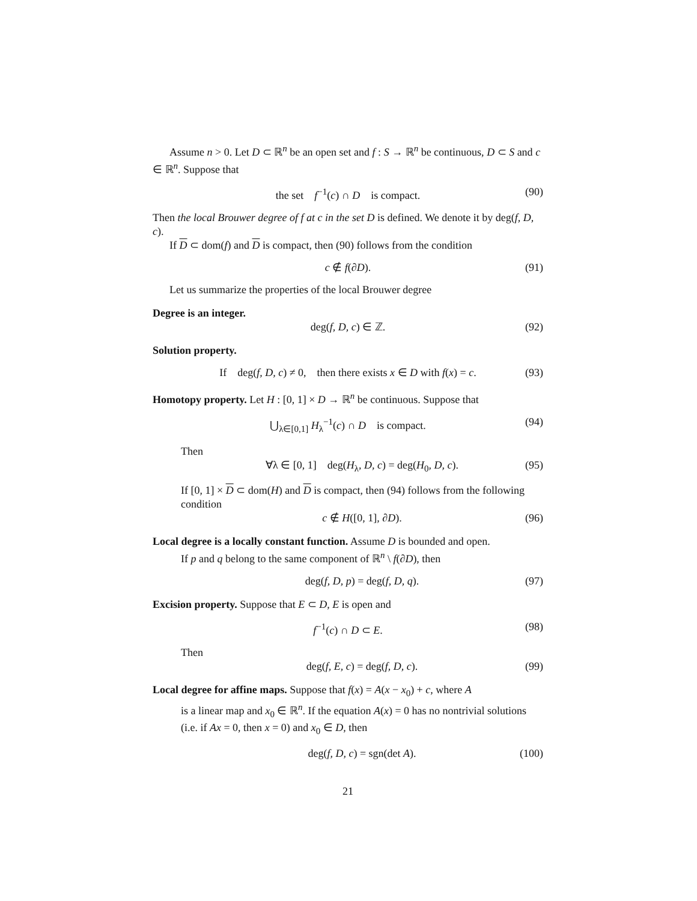Assume n > 0. Let D ⊂ ℝ<sup>n</sup> be an open set and f : S → ℝ<sup>n</sup> be continuous, D ⊂ S and c ∈ ℝ<sup>n</sup>. Suppose that
the set f<sup>−1</sup>(c) ∩ D is compact. (90)
Then the local Brouwer degree of f at c in the set D is defined. We denote it by deg(f, D, c).
If D ⊂ dom(f) and D is compact, then (90) follows from the condition
c ∉ f(∂D). (91)
Let us summarize the properties of the local Brouwer degree
Degree is an integer.
deg(f, D, c) ∈ ℤ. (92)
Solution property.
If deg(f, D, c) ≠ 0, then there exists x ∈ D with f(x) = c. (93)
Homotopy property. Let H : [0, 1] × D → ℝ<sup>n</sup> be continuous. Suppose that
⋃<sub>λ∈[0,1]</sub> H<sub>λ</sub><sup>−1</sup>(c) ∩ D is compact. (94)
Then
∀λ ∈ [0, 1] deg(H<sub>λ</sub>, D, c) = deg(H<sub>0</sub>, D, c). (95)
If [0, 1] × D ⊂ dom(H) and D is compact, then (94) follows from the following condition
c ∉ H([0, 1], ∂D). (96)
Local degree is a locally constant function. Assume D is bounded and open.
If p and q belong to the same component of ℝ<sup>n</sup> \ f(∂D), then
deg(f, D, p) = deg(f, D, q). (97)
Excision property. Suppose that E ⊂ D, E is open and
f<sup>−1</sup>(c) ∩ D ⊂ E. (98)
Then
deg(f, E, c) = deg(f, D, c). (99)
Local degree for affine maps. Suppose that f(x) = A(x − x<sub>0</sub>) + c, where A
is a linear map and x<sub>0</sub> ∈ ℝ<sup>n</sup>. If the equation A(x) = 0 has no nontrivial solutions (i.e. if Ax = 0, then x = 0) and x<sub>0</sub> ∈ D, then
deg(f, D, c) = sgn(det A). (100)
21